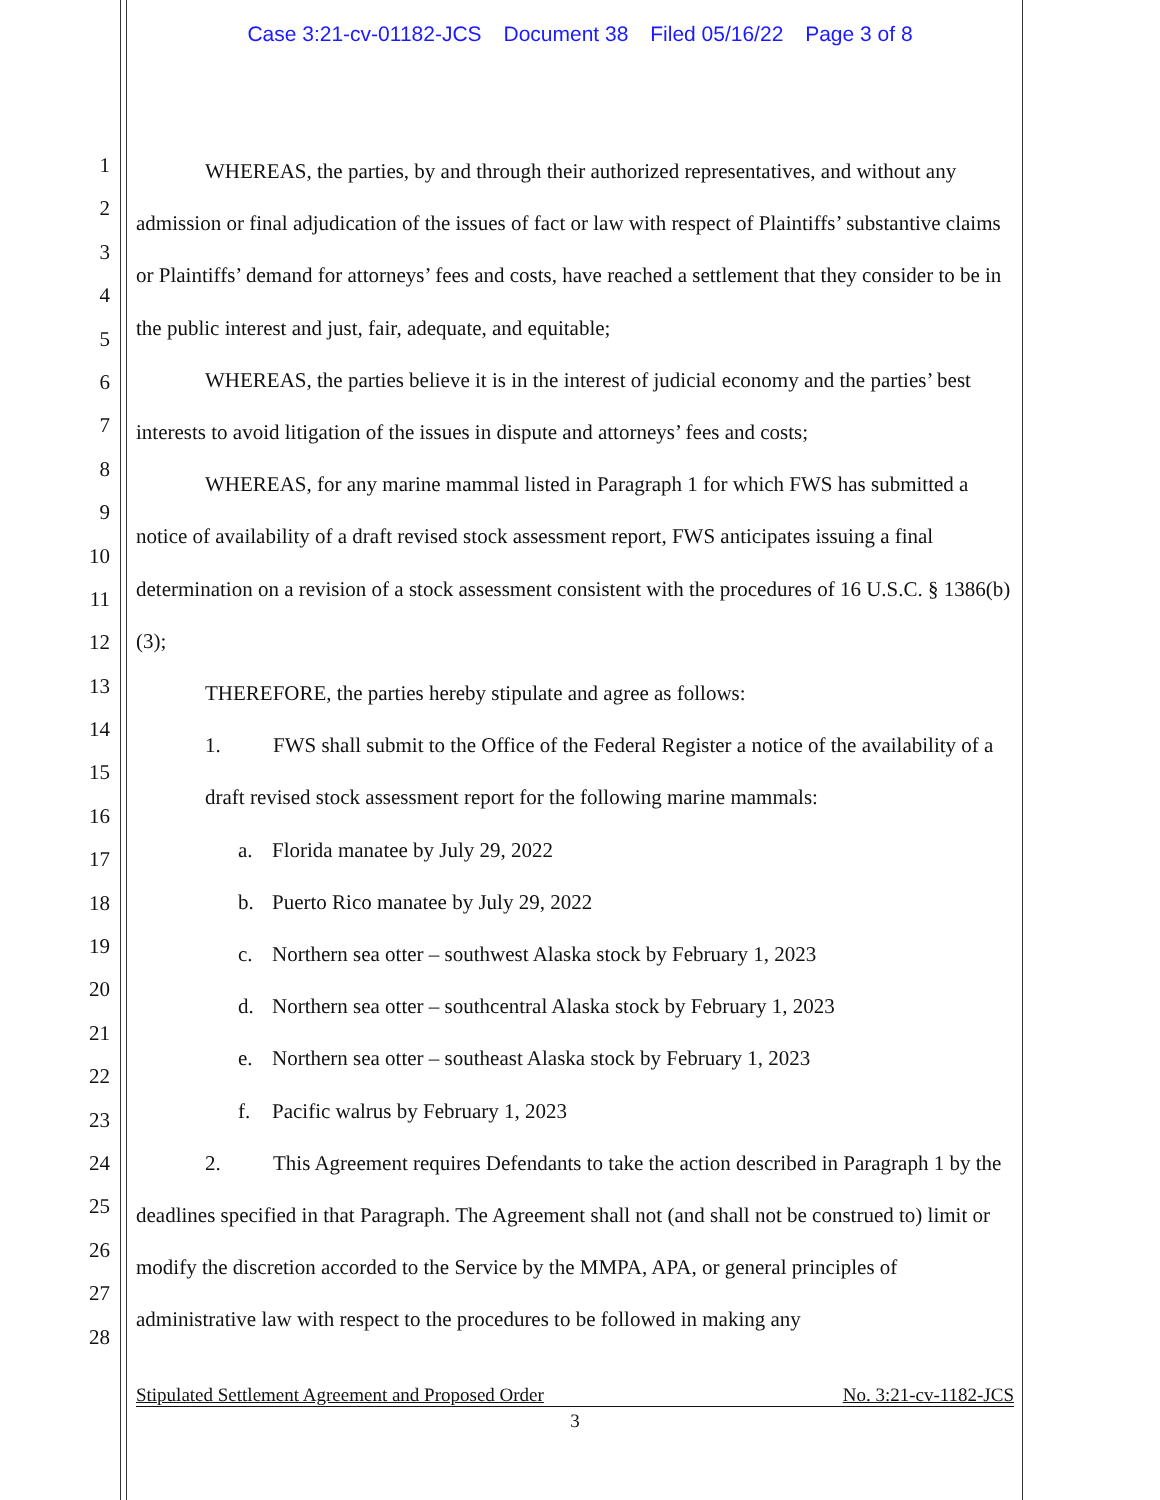Case 3:21-cv-01182-JCS Document 38 Filed 05/16/22 Page 3 of 8
1
2
3
4
5
6
7
8
9
10
11
12
13
14
15
16
17
18
19
20
21
22
23
24
25
26
27
28
WHEREAS, the parties, by and through their authorized representatives, and without any admission or final adjudication of the issues of fact or law with respect of Plaintiffs’ substantive claims or Plaintiffs’ demand for attorneys’ fees and costs, have reached a settlement that they consider to be in the public interest and just, fair, adequate, and equitable;
WHEREAS, the parties believe it is in the interest of judicial economy and the parties’ best interests to avoid litigation of the issues in dispute and attorneys’ fees and costs;
WHEREAS, for any marine mammal listed in Paragraph 1 for which FWS has submitted a notice of availability of a draft revised stock assessment report, FWS anticipates issuing a final determination on a revision of a stock assessment consistent with the procedures of 16 U.S.C. § 1386(b)(3);
THEREFORE, the parties hereby stipulate and agree as follows:
1. FWS shall submit to the Office of the Federal Register a notice of the availability of a draft revised stock assessment report for the following marine mammals:
a. Florida manatee by July 29, 2022
b. Puerto Rico manatee by July 29, 2022
c. Northern sea otter – southwest Alaska stock by February 1, 2023
d. Northern sea otter – southcentral Alaska stock by February 1, 2023
e. Northern sea otter – southeast Alaska stock by February 1, 2023
f. Pacific walrus by February 1, 2023
2. This Agreement requires Defendants to take the action described in Paragraph 1 by the deadlines specified in that Paragraph. The Agreement shall not (and shall not be construed to) limit or modify the discretion accorded to the Service by the MMPA, APA, or general principles of administrative law with respect to the procedures to be followed in making any
Stipulated Settlement Agreement and Proposed Order No. 3:21-cv-1182-JCS
3